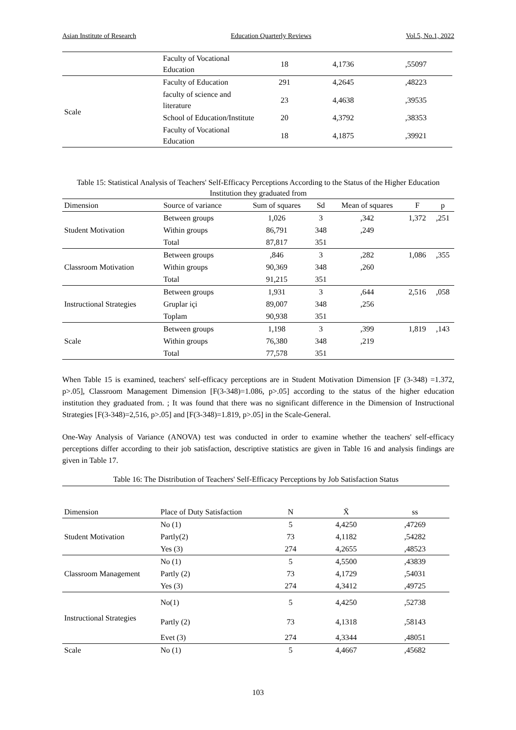Asian Institute of Research Education Quarterly Reviews Vol.5, No.1, 2022
| | Faculty of Vocational Education | 18 | 4,1736 | ,55097 |
| Scale | Faculty of Education | 291 | 4,2645 | ,48223 |
| | faculty of science and literature | 23 | 4,4638 | ,39535 |
| | School of Education/Institute | 20 | 4,3792 | ,38353 |
| | Faculty of Vocational Education | 18 | 4,1875 | ,39921 |
Table 15: Statistical Analysis of Teachers' Self-Efficacy Perceptions According to the Status of the Higher Education Institution they graduated from
| Dimension | Source of variance | Sum of squares | Sd | Mean of squares | F | p |
| Student Motivation | Between groups | 1,026 | 3 | ,342 | 1,372 | ,251 |
| | Within groups | 86,791 | 348 | ,249 | | |
| | Total | 87,817 | 351 | | | |
| Classroom Motivation | Between groups | ,846 | 3 | ,282 | 1,086 | ,355 |
| | Within groups | 90,369 | 348 | ,260 | | |
| | Total | 91,215 | 351 | | | |
| Instructional Strategies | Between groups | 1,931 | 3 | ,644 | 2,516 | ,058 |
| | Gruplar içi | 89,007 | 348 | ,256 | | |
| | Toplam | 90,938 | 351 | | | |
| Scale | Between groups | 1,198 | 3 | ,399 | 1,819 | ,143 |
| | Within groups | 76,380 | 348 | ,219 | | |
| | Total | 77,578 | 351 | | | |
When Table 15 is examined, teachers' self-efficacy perceptions are in Student Motivation Dimension [F (3-348) =1.372, p>.05], Classroom Management Dimension [F(3-348)=1.086, p>.05] according to the status of the higher education institution they graduated from. ; It was found that there was no significant difference in the Dimension of Instructional Strategies [F(3-348)=2,516, p>.05] and [F(3-348)=1.819, p>.05] in the Scale-General.
One-Way Analysis of Variance (ANOVA) test was conducted in order to examine whether the teachers' self-efficacy perceptions differ according to their job satisfaction, descriptive statistics are given in Table 16 and analysis findings are given in Table 17.
Table 16: The Distribution of Teachers' Self-Efficacy Perceptions by Job Satisfaction Status
| Dimension | Place of Duty Satisfaction | N | X̄ | ss |
| Student Motivation | No (1) | 5 | 4,4250 | ,47269 |
| | Partly(2) | 73 | 4,1182 | ,54282 |
| | Yes (3) | 274 | 4,2655 | ,48523 |
| Classroom Management | No (1) | 5 | 4,5500 | ,43839 |
| | Partly (2) | 73 | 4,1729 | ,54031 |
| | Yes (3) | 274 | 4,3412 | ,49725 |
| Instructional Strategies | No(1) | 5 | 4,4250 | ,52738 |
| | Partly (2) | 73 | 4,1318 | ,58143 |
| | Evet (3) | 274 | 4,3344 | ,48051 |
| Scale | No (1) | 5 | 4,4667 | ,45682 |
103